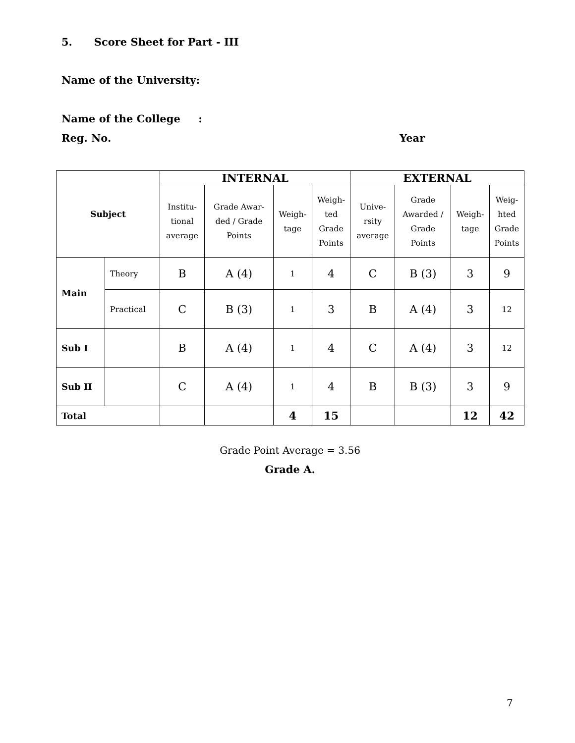5. Score Sheet for Part - III
Name of the University:
Name of the College :
Reg. No. Year
| Subject | | INTERNAL | | | | EXTERNAL | | | |
| --- | --- | --- | --- | --- | --- | --- | --- | --- | --- |
| | | Institu- tional average | Grade Awar- ded / Grade Points | Weigh- tage | Weigh- ted Grade Points | Unive- rsity average | Grade Awarded / Grade Points | Weigh- tage | Weig- hted Grade Points |
| Main | Theory | B | A (4) | 1 | 4 | C | B (3) | 3 | 9 |
| | Practical | C | B (3) | 1 | 3 | B | A (4) | 3 | 12 |
| Sub I | | B | A (4) | 1 | 4 | C | A (4) | 3 | 12 |
| Sub II | | C | A (4) | 1 | 4 | B | B (3) | 3 | 9 |
| Total | | | | 4 | 15 | | | 12 | 42 |
Grade Point Average = 3.56
Grade A.
7